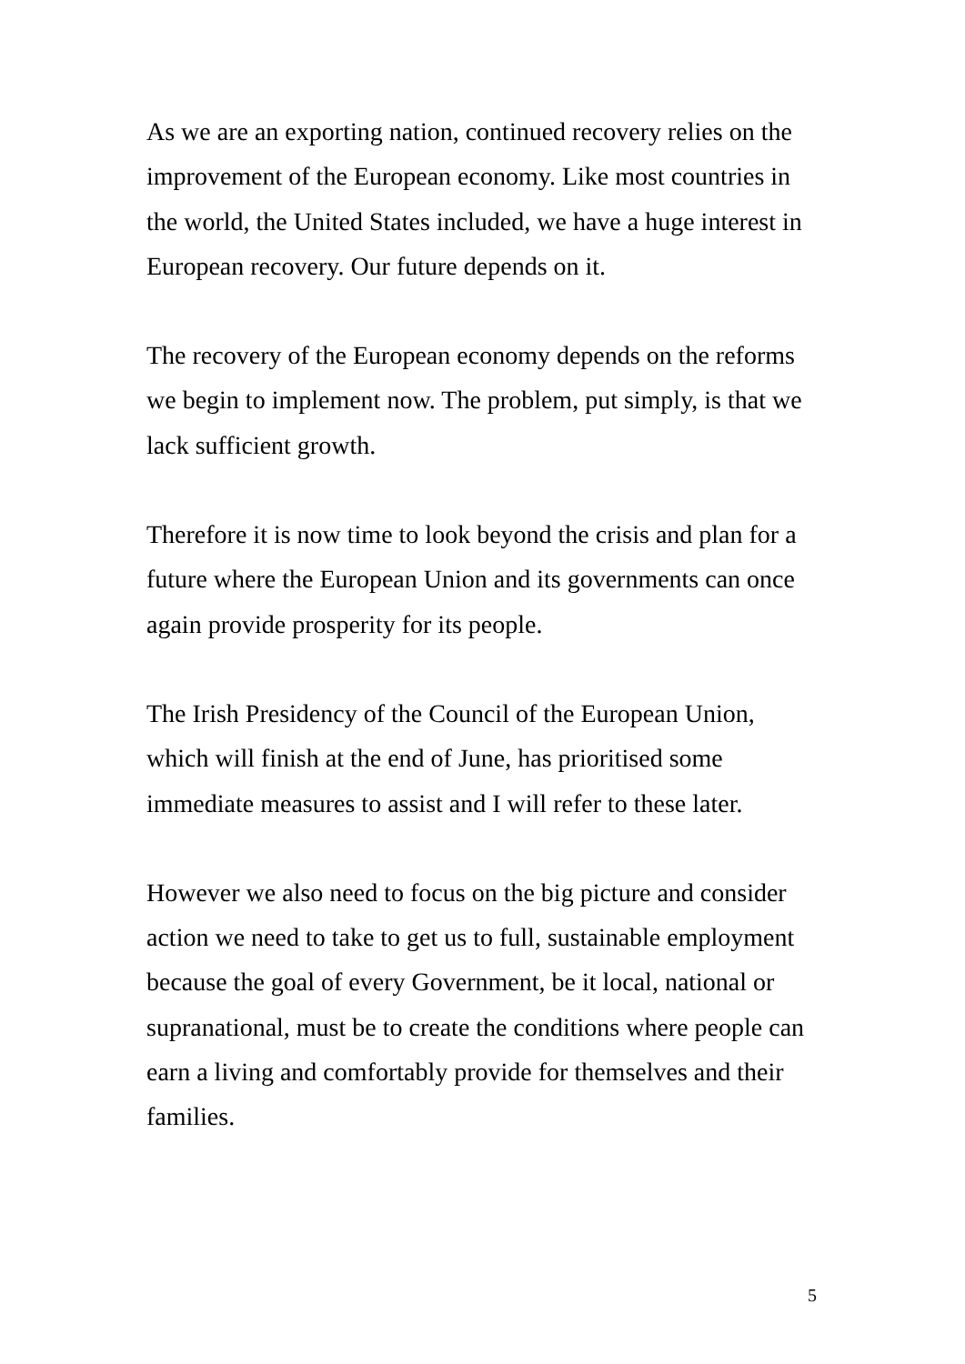As we are an exporting nation, continued recovery relies on the
improvement of the European economy. Like most countries in
the world, the United States included, we have a huge interest in
European recovery. Our future depends on it.
The recovery of the European economy depends on the reforms
we begin to implement now. The problem, put simply, is that we
lack sufficient growth.
Therefore it is now time to look beyond the crisis and plan for a
future where the European Union and its governments can once
again provide prosperity for its people.
The Irish Presidency of the Council of the European Union,
which will finish at the end of June, has prioritised some
immediate measures to assist and I will refer to these later.
However we also need to focus on the big picture and consider
action we need to take to get us to full, sustainable employment
because the goal of every Government, be it local, national or
supranational, must be to create the conditions where people can
earn a living and comfortably provide for themselves and their
families.
5